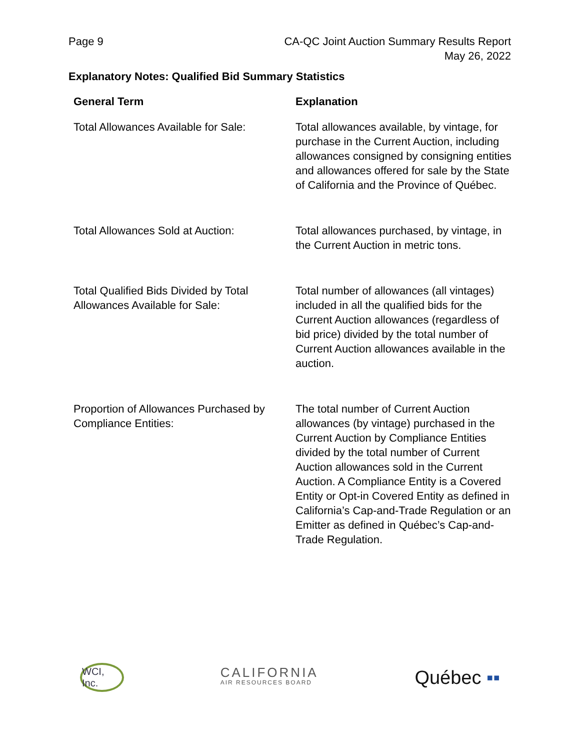Page 9 CA-QC Joint Auction Summary Results Report
May 26, 2022
Explanatory Notes: Qualified Bid Summary Statistics
| General Term | Explanation |
| --- | --- |
| Total Allowances Available for Sale: | Total allowances available, by vintage, for purchase in the Current Auction, including allowances consigned by consigning entities and allowances offered for sale by the State of California and the Province of Québec. |
| Total Allowances Sold at Auction: | Total allowances purchased, by vintage, in the Current Auction in metric tons. |
| Total Qualified Bids Divided by Total Allowances Available for Sale: | Total number of allowances (all vintages) included in all the qualified bids for the Current Auction allowances (regardless of bid price) divided by the total number of Current Auction allowances available in the auction. |
| Proportion of Allowances Purchased by Compliance Entities: | The total number of Current Auction allowances (by vintage) purchased in the Current Auction by Compliance Entities divided by the total number of Current Auction allowances sold in the Current Auction. A Compliance Entity is a Covered Entity or Opt-in Covered Entity as defined in California’s Cap-and-Trade Regulation or an Emitter as defined in Québec’s Cap-and-Trade Regulation. |
WCI, Inc.
CALIFORNIA
AIR RESOURCES BOARD
Québec ▪▪